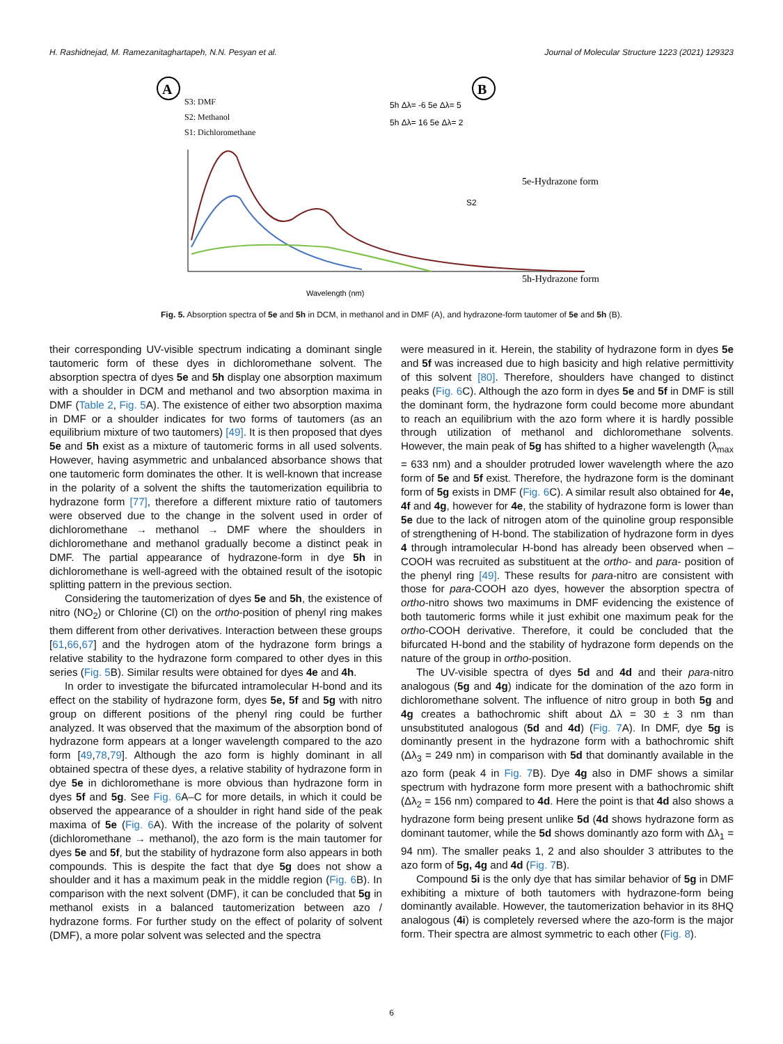H. Rashidnejad, M. Ramezanitaghartapeh, N.N. Pesyan et al. Journal of Molecular Structure 1223 (2021) 129323
A
S3: DMF
S2: Methanol
S1: Dichloromethane
5h Δλ= -6 5e Δλ= 5
5h Δλ= 16 5e Δλ= 2
Wavelength (nm)
S2
B
5e-Hydrazone form
5h-Hydrazone form
Fig. 5. Absorption spectra of 5e and 5h in DCM, in methanol and in DMF (A), and hydrazone-form tautomer of 5e and 5h (B).
their corresponding UV-visible spectrum indicating a dominant single tautomeric form of these dyes in dichloromethane solvent. The absorption spectra of dyes 5e and 5h display one absorption maximum with a shoulder in DCM and methanol and two absorption maxima in DMF (Table 2, Fig. 5 A). The existence of either two absorption maxima in DMF or a shoulder indicates for two forms of tautomers (as an equilibrium mixture of two tautomers) [49]. It is then proposed that dyes 5e and 5h exist as a mixture of tautomeric forms in all used solvents. However, having asymmetric and unbalanced absorbance shows that one tautomeric form dominates the other. It is well-known that increase in the polarity of a solvent the shifts the tautomerization equilibria to hydrazone form [77], therefore a different mixture ratio of tautomers were observed due to the change in the solvent used in order of dichloromethane → methanol → DMF where the shoulders in dichloromethane and methanol gradually become a distinct peak in DMF. The partial appearance of hydrazone-form in dye 5h in dichloromethane is well-agreed with the obtained result of the isotopic splitting pattern in the previous section.
Considering the tautomerization of dyes 5e and 5h, the existence of nitro (NO<sub>2</sub>) or Chlorine (Cl) on the ortho-position of phenyl ring makes them different from other derivatives. Interaction between these groups [61,66,67] and the hydrogen atom of the hydrazone form brings a relative stability to the hydrazone form compared to other dyes in this series (Fig. 5 B). Similar results were obtained for dyes 4e and 4h.
In order to investigate the bifurcated intramolecular H-bond and its effect on the stability of hydrazone form, dyes 5e, 5f and 5g with nitro group on different positions of the phenyl ring could be further analyzed. It was observed that the maximum of the absorption bond of hydrazone form appears at a longer wavelength compared to the azo form [49,78,79]. Although the azo form is highly dominant in all obtained spectra of these dyes, a relative stability of hydrazone form in dye 5e in dichloromethane is more obvious than hydrazone form in dyes 5f and 5g. See Fig. 6 A–C for more details, in which it could be observed the appearance of a shoulder in right hand side of the peak maxima of 5e (Fig. 6 A). With the increase of the polarity of solvent (dichloromethane → methanol), the azo form is the main tautomer for dyes 5e and 5f, but the stability of hydrazone form also appears in both compounds. This is despite the fact that dye 5g does not show a shoulder and it has a maximum peak in the middle region (Fig. 6 B). In comparison with the next solvent (DMF), it can be concluded that 5g in methanol exists in a balanced tautomerization between azo / hydrazone forms. For further study on the effect of polarity of solvent (DMF), a more polar solvent was selected and the spectra
were measured in it. Herein, the stability of hydrazone form in dyes 5e and 5f was increased due to high basicity and high relative permittivity of this solvent [80]. Therefore, shoulders have changed to distinct peaks (Fig. 6 C). Although the azo form in dyes 5e and 5f in DMF is still the dominant form, the hydrazone form could become more abundant to reach an equilibrium with the azo form where it is hardly possible through utilization of methanol and dichloromethane solvents. However, the main peak of 5g has shifted to a higher wavelength (λ<sub>max</sub> = 633 nm) and a shoulder protruded lower wavelength where the azo form of 5e and 5f exist. Therefore, the hydrazone form is the dominant form of 5g exists in DMF (Fig. 6 C). A similar result also obtained for 4e, 4f and 4g, however for 4e, the stability of hydrazone form is lower than 5e due to the lack of nitrogen atom of the quinoline group responsible of strengthening of H-bond. The stabilization of hydrazone form in dyes 4 through intramolecular H-bond has already been observed when –COOH was recruited as substituent at the ortho- and para- position of the phenyl ring [49]. These results for para-nitro are consistent with those for para-COOH azo dyes, however the absorption spectra of ortho-nitro shows two maximums in DMF evidencing the existence of both tautomeric forms while it just exhibit one maximum peak for the ortho-COOH derivative. Therefore, it could be concluded that the bifurcated H-bond and the stability of hydrazone form depends on the nature of the group in ortho-position.
The UV-visible spectra of dyes 5d and 4d and their para-nitro analogous (5g and 4g) indicate for the domination of the azo form in dichloromethane solvent. The influence of nitro group in both 5g and 4g creates a bathochromic shift about Δλ = 30 ± 3 nm than unsubstituted analogous (5d and 4d) (Fig. 7 A). In DMF, dye 5g is dominantly present in the hydrazone form with a bathochromic shift (Δλ<sub>3</sub> = 249 nm) in comparison with 5d that dominantly available in the azo form (peak 4 in Fig. 7 B). Dye 4g also in DMF shows a similar spectrum with hydrazone form more present with a bathochromic shift (Δλ<sub>2</sub> = 156 nm) compared to 4d. Here the point is that 4d also shows a hydrazone form being present unlike 5d (4d shows hydrazone form as dominant tautomer, while the 5d shows dominantly azo form with Δλ<sub>1</sub> = 94 nm). The smaller peaks 1, 2 and also shoulder 3 attributes to the azo form of 5g, 4g and 4d (Fig. 7 B).
Compound 5i is the only dye that has similar behavior of 5g in DMF exhibiting a mixture of both tautomers with hydrazone-form being dominantly available. However, the tautomerization behavior in its 8HQ analogous (4i) is completely reversed where the azo-form is the major form. Their spectra are almost symmetric to each other (Fig. 8).
6